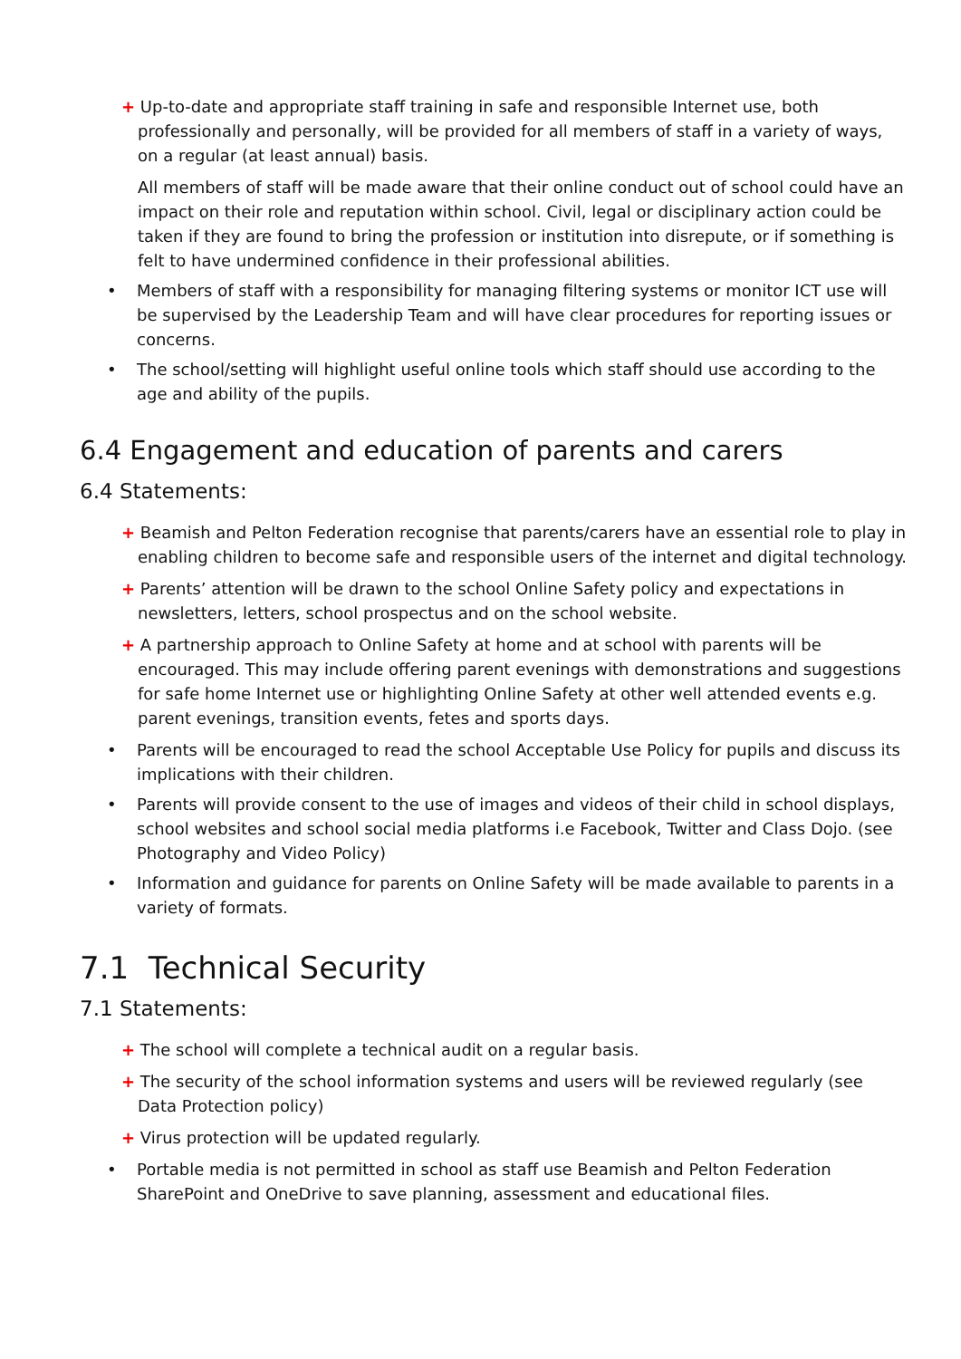+ Up-to-date and appropriate staff training in safe and responsible Internet use, both professionally and personally, will be provided for all members of staff in a variety of ways, on a regular (at least annual) basis.
All members of staff will be made aware that their online conduct out of school could have an impact on their role and reputation within school. Civil, legal or disciplinary action could be taken if they are found to bring the profession or institution into disrepute, or if something is felt to have undermined confidence in their professional abilities.
• Members of staff with a responsibility for managing filtering systems or monitor ICT use will be supervised by the Leadership Team and will have clear procedures for reporting issues or concerns.
• The school/setting will highlight useful online tools which staff should use according to the age and ability of the pupils.
6.4 Engagement and education of parents and carers
6.4 Statements:
+ Beamish and Pelton Federation recognise that parents/carers have an essential role to play in enabling children to become safe and responsible users of the internet and digital technology.
+ Parents’ attention will be drawn to the school Online Safety policy and expectations in newsletters, letters, school prospectus and on the school website.
+ A partnership approach to Online Safety at home and at school with parents will be encouraged. This may include offering parent evenings with demonstrations and suggestions for safe home Internet use or highlighting Online Safety at other well attended events e.g. parent evenings, transition events, fetes and sports days.
• Parents will be encouraged to read the school Acceptable Use Policy for pupils and discuss its implications with their children.
• Parents will provide consent to the use of images and videos of their child in school displays, school websites and school social media platforms i.e Facebook, Twitter and Class Dojo. (see Photography and Video Policy)
• Information and guidance for parents on Online Safety will be made available to parents in a variety of formats.
7.1 Technical Security
7.1 Statements:
+ The school will complete a technical audit on a regular basis.
+ The security of the school information systems and users will be reviewed regularly (see Data Protection policy)
+ Virus protection will be updated regularly.
• Portable media is not permitted in school as staff use Beamish and Pelton Federation SharePoint and OneDrive to save planning, assessment and educational files.